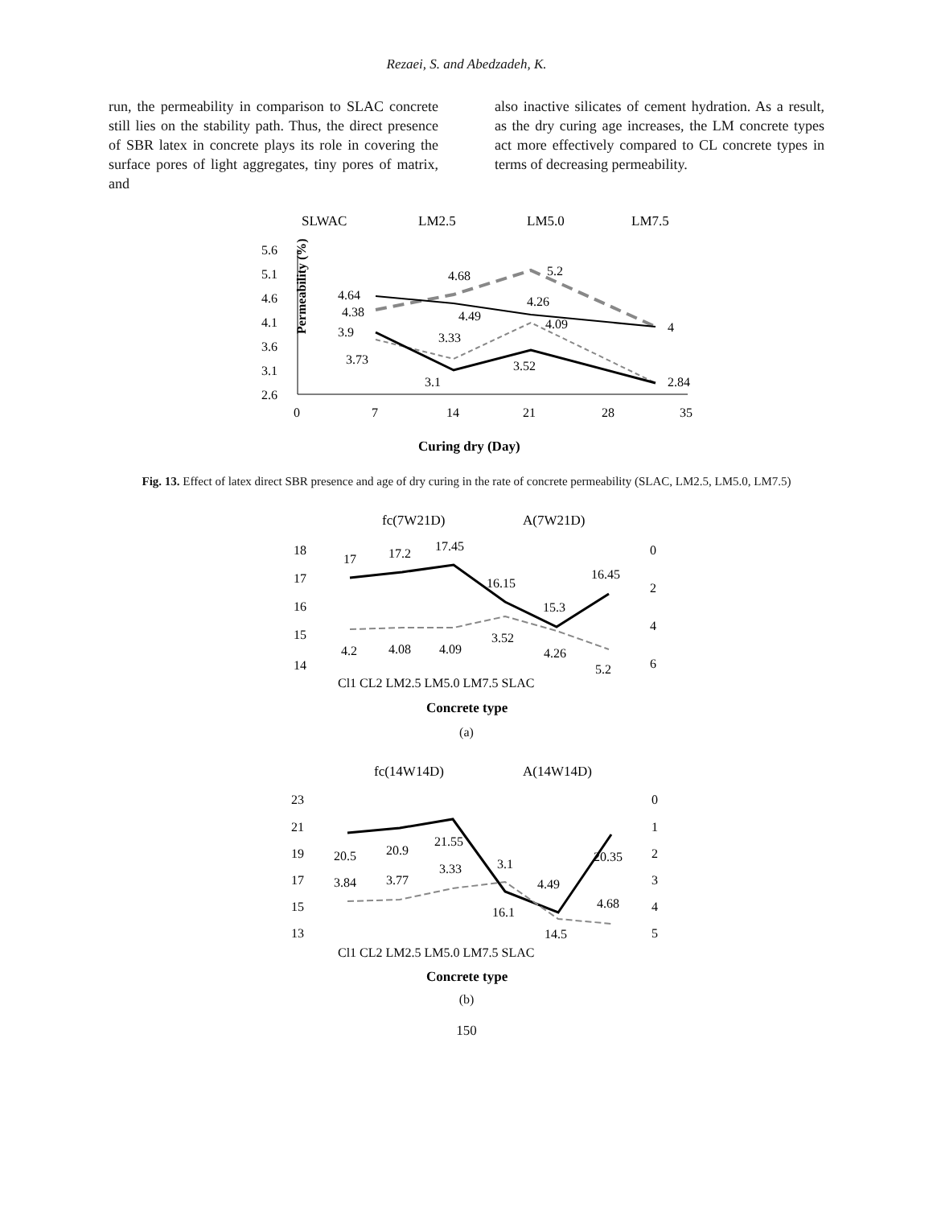Rezaei, S. and Abedzadeh, K.
run, the permeability in comparison to SLAC concrete still lies on the stability path. Thus, the direct presence of SBR latex in concrete plays its role in covering the surface pores of light aggregates, tiny pores of matrix, and
also inactive silicates of cement hydration. As a result, as the dry curing age increases, the LM concrete types act more effectively compared to CL concrete types in terms of decreasing permeability.
SLWAC
LM2.5
LM5.0
LM7.5
5.6
5.1
4.6
4.1
3.6
3.1
2.6
0
7
14
21
28
35
4.38
4.68
5.2
4
3.73
3.33
4.09
2.84
3.9
3.1
3.52
4.64
4.49
4.26
Permeability (%)
Curing dry (Day)
Fig. 13. Effect of latex direct SBR presence and age of dry curing in the rate of concrete permeability (SLAC, LM2.5, LM5.0, LM7.5)
fc(7W21D)
A(7W21D)
18
17
16
15
14
0
2
4
6
Cl1 CL2 LM2.5 LM5.0 LM7.5 SLAC
17
17.2
17.45
16.15
15.3
16.45
4.2
4.08
4.09
3.52
4.26
5.2
Concrete type
(a)
fc(14W14D)
A(14W14D)
23
21
19
17
15
13
0
1
2
3
4
5
Cl1 CL2 LM2.5 LM5.0 LM7.5 SLAC
20.5
20.9
21.55
16.1
14.5
20.35
3.84
3.77
3.33
3.1
4.49
4.68
Concrete type
(b)
150